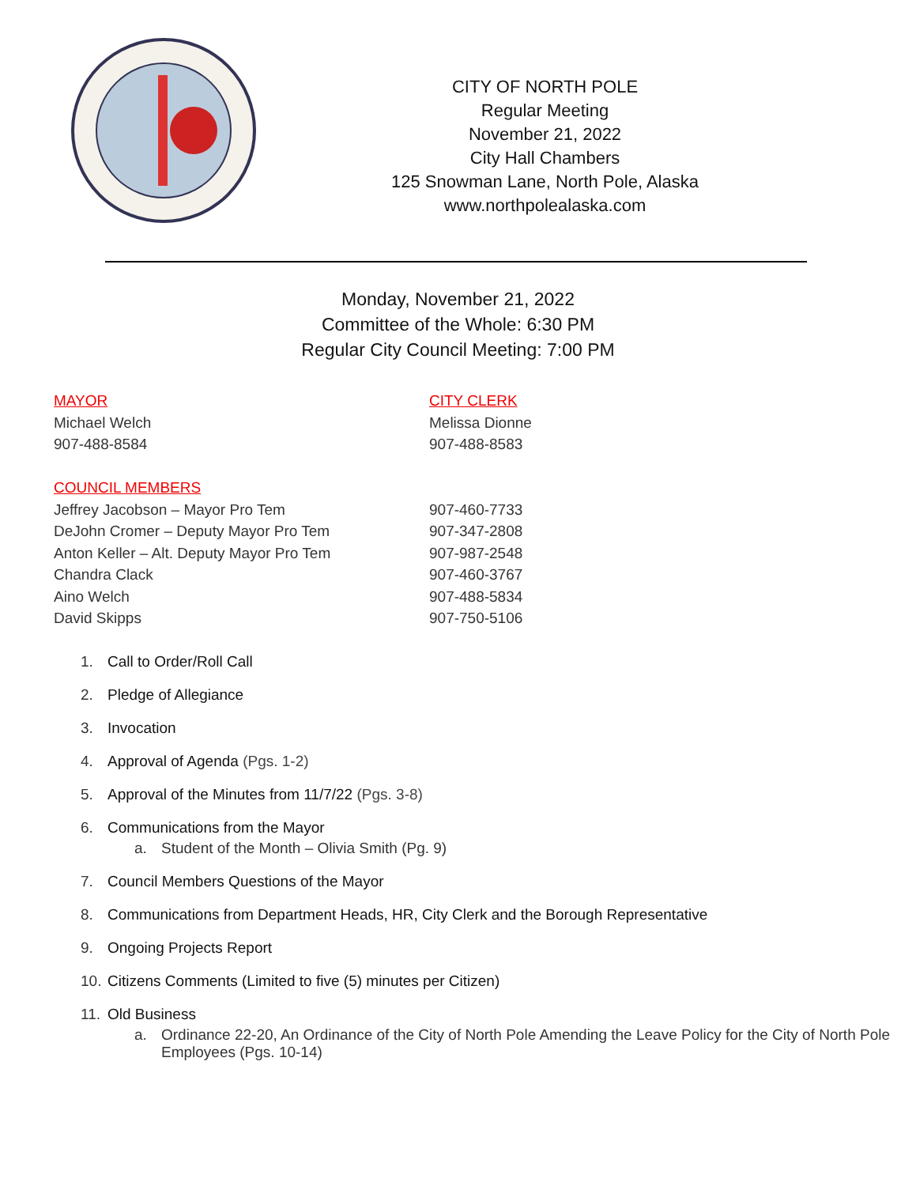CITY OF NORTH POLE
Regular Meeting
November 21, 2022
City Hall Chambers
125 Snowman Lane, North Pole, Alaska
www.northpolealaska.com
Monday, November 21, 2022
Committee of the Whole: 6:30 PM
Regular City Council Meeting: 7:00 PM
MAYOR
Michael Welch
907-488-8584
COUNCIL MEMBERS
Jeffrey Jacobson – Mayor Pro Tem
DeJohn Cromer – Deputy Mayor Pro Tem
Anton Keller – Alt. Deputy Mayor Pro Tem
Chandra Clack
Aino Welch
David Skipps
CITY CLERK
Melissa Dionne
907-488-8583
907-460-7733
907-347-2808
907-987-2548
907-460-3767
907-488-5834
907-750-5106
1. Call to Order/Roll Call
2. Pledge of Allegiance
3. Invocation
4. Approval of Agenda (Pgs. 1-2)
5. Approval of the Minutes from 11/7/22 (Pgs. 3-8)
6. Communications from the Mayor
a. Student of the Month – Olivia Smith (Pg. 9)
7. Council Members Questions of the Mayor
8. Communications from Department Heads, HR, City Clerk and the Borough Representative
9. Ongoing Projects Report
10. Citizens Comments (Limited to five (5) minutes per Citizen)
11. Old Business
a. Ordinance 22-20, An Ordinance of the City of North Pole Amending the Leave Policy for the City of North Pole Employees (Pgs. 10-14)